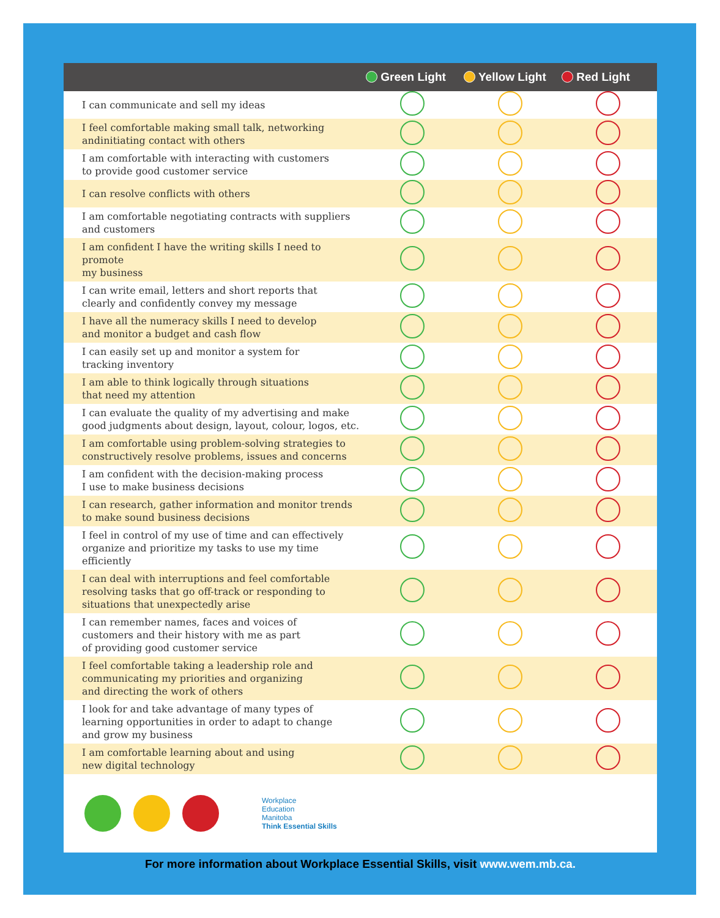| | Green Light | Yellow Light | Red Light |
| --- | --- | --- | --- |
| I can communicate and sell my ideas | | | |
| I feel comfortable making small talk, networking andinitiating contact with others | | | |
| I am comfortable with interacting with customers to provide good customer service | | | |
| I can resolve conflicts with others | | | |
| I am comfortable negotiating contracts with suppliers and customers | | | |
| I am confident I have the writing skills I need to promote my business | | | |
| I can write email, letters and short reports that clearly and confidently convey my message | | | |
| I have all the numeracy skills I need to develop and monitor a budget and cash flow | | | |
| I can easily set up and monitor a system for tracking inventory | | | |
| I am able to think logically through situations that need my attention | | | |
| I can evaluate the quality of my advertising and make good judgments about design, layout, colour, logos, etc. | | | |
| I am comfortable using problem-solving strategies to constructively resolve problems, issues and concerns | | | |
| I am confident with the decision-making process I use to make business decisions | | | |
| I can research, gather information and monitor trends to make sound business decisions | | | |
| I feel in control of my use of time and can effectively organize and prioritize my tasks to use my time efficiently | | | |
| I can deal with interruptions and feel comfortable resolving tasks that go off-track or responding to situations that unexpectedly arise | | | |
| I can remember names, faces and voices of customers and their history with me as part of providing good customer service | | | |
| I feel comfortable taking a leadership role and communicating my priorities and organizing and directing the work of others | | | |
| I look for and take advantage of many types of learning opportunities in order to adapt to change and grow my business | | | |
| I am comfortable learning about and using new digital technology | | | |
Workplace
Education
Manitoba
Think Essential Skills
For more information about Workplace Essential Skills, visit www.wem.mb.ca.